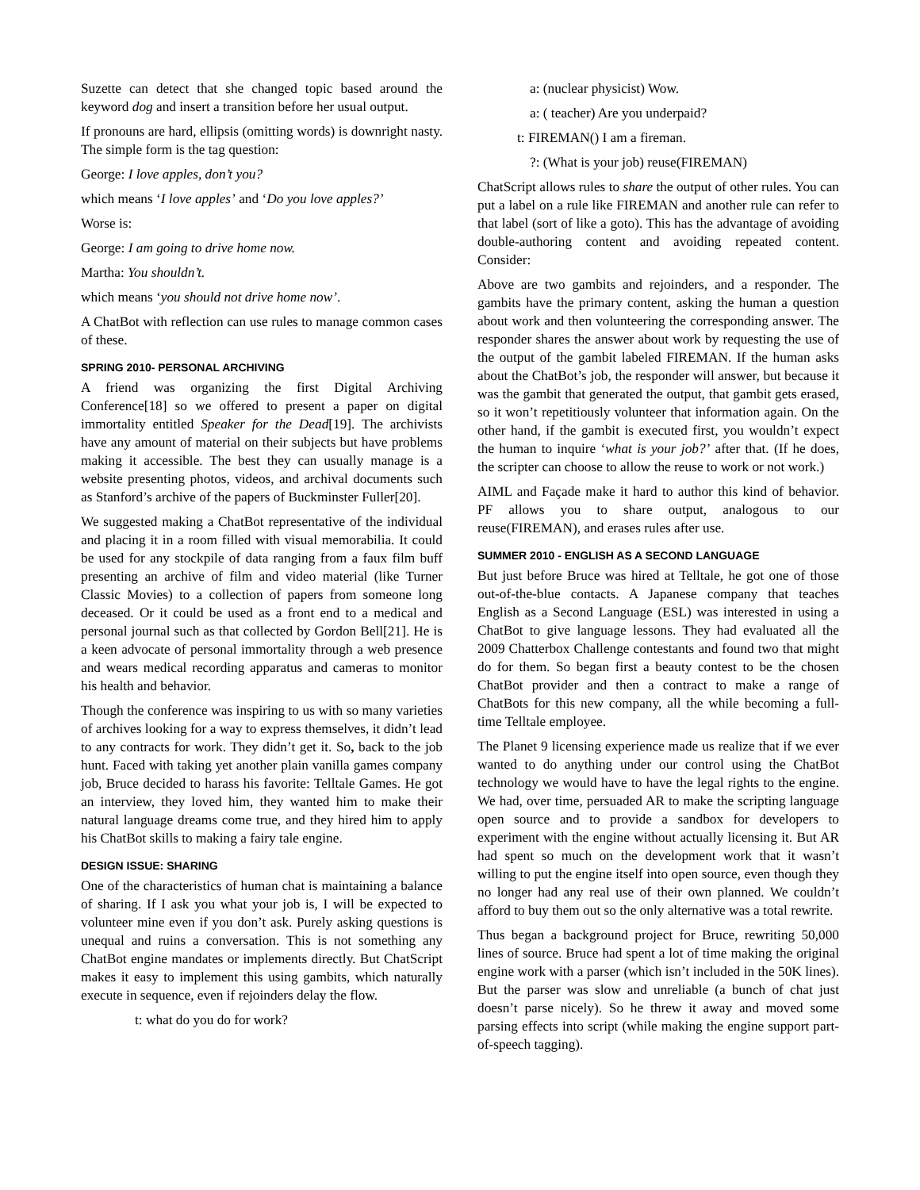Suzette can detect that she changed topic based around the keyword dog and insert a transition before her usual output.
If pronouns are hard, ellipsis (omitting words) is downright nasty. The simple form is the tag question:
George: I love apples, don’t you?
which means ‘I love apples’ and ‘Do you love apples?’
Worse is:
George: I am going to drive home now.
Martha: You shouldn’t.
which means ‘you should not drive home now’.
A ChatBot with reflection can use rules to manage common cases of these.
SPRING 2010- PERSONAL ARCHIVING
A friend was organizing the first Digital Archiving Conference[18] so we offered to present a paper on digital immortality entitled Speaker for the Dead[19]. The archivists have any amount of material on their subjects but have problems making it accessible. The best they can usually manage is a website presenting photos, videos, and archival documents such as Stanford’s archive of the papers of Buckminster Fuller[20].
We suggested making a ChatBot representative of the individual and placing it in a room filled with visual memorabilia. It could be used for any stockpile of data ranging from a faux film buff presenting an archive of film and video material (like Turner Classic Movies) to a collection of papers from someone long deceased. Or it could be used as a front end to a medical and personal journal such as that collected by Gordon Bell[21]. He is a keen advocate of personal immortality through a web presence and wears medical recording apparatus and cameras to monitor his health and behavior.
Though the conference was inspiring to us with so many varieties of archives looking for a way to express themselves, it didn’t lead to any contracts for work. They didn’t get it. So, back to the job hunt. Faced with taking yet another plain vanilla games company job, Bruce decided to harass his favorite: Telltale Games. He got an interview, they loved him, they wanted him to make their natural language dreams come true, and they hired him to apply his ChatBot skills to making a fairy tale engine.
DESIGN ISSUE: SHARING
One of the characteristics of human chat is maintaining a balance of sharing. If I ask you what your job is, I will be expected to volunteer mine even if you don’t ask. Purely asking questions is unequal and ruins a conversation. This is not something any ChatBot engine mandates or implements directly. But ChatScript makes it easy to implement this using gambits, which naturally execute in sequence, even if rejoinders delay the flow.
t: what do you do for work?
a: (nuclear physicist) Wow.
a: ( teacher) Are you underpaid?
t: FIREMAN() I am a fireman.
?: (What is your job) reuse(FIREMAN)
ChatScript allows rules to share the output of other rules. You can put a label on a rule like FIREMAN and another rule can refer to that label (sort of like a goto). This has the advantage of avoiding double-authoring content and avoiding repeated content. Consider:
Above are two gambits and rejoinders, and a responder. The gambits have the primary content, asking the human a question about work and then volunteering the corresponding answer. The responder shares the answer about work by requesting the use of the output of the gambit labeled FIREMAN. If the human asks about the ChatBot’s job, the responder will answer, but because it was the gambit that generated the output, that gambit gets erased, so it won’t repetitiously volunteer that information again. On the other hand, if the gambit is executed first, you wouldn’t expect the human to inquire ‘what is your job?’ after that. (If he does, the scripter can choose to allow the reuse to work or not work.)
AIML and Façade make it hard to author this kind of behavior. PF allows you to share output, analogous to our reuse(FIREMAN), and erases rules after use.
SUMMER 2010 - ENGLISH AS A SECOND LANGUAGE
But just before Bruce was hired at Telltale, he got one of those out-of-the-blue contacts. A Japanese company that teaches English as a Second Language (ESL) was interested in using a ChatBot to give language lessons. They had evaluated all the 2009 Chatterbox Challenge contestants and found two that might do for them. So began first a beauty contest to be the chosen ChatBot provider and then a contract to make a range of ChatBots for this new company, all the while becoming a full-time Telltale employee.
The Planet 9 licensing experience made us realize that if we ever wanted to do anything under our control using the ChatBot technology we would have to have the legal rights to the engine. We had, over time, persuaded AR to make the scripting language open source and to provide a sandbox for developers to experiment with the engine without actually licensing it. But AR had spent so much on the development work that it wasn’t willing to put the engine itself into open source, even though they no longer had any real use of their own planned. We couldn’t afford to buy them out so the only alternative was a total rewrite.
Thus began a background project for Bruce, rewriting 50,000 lines of source. Bruce had spent a lot of time making the original engine work with a parser (which isn’t included in the 50K lines). But the parser was slow and unreliable (a bunch of chat just doesn’t parse nicely). So he threw it away and moved some parsing effects into script (while making the engine support part-of-speech tagging).